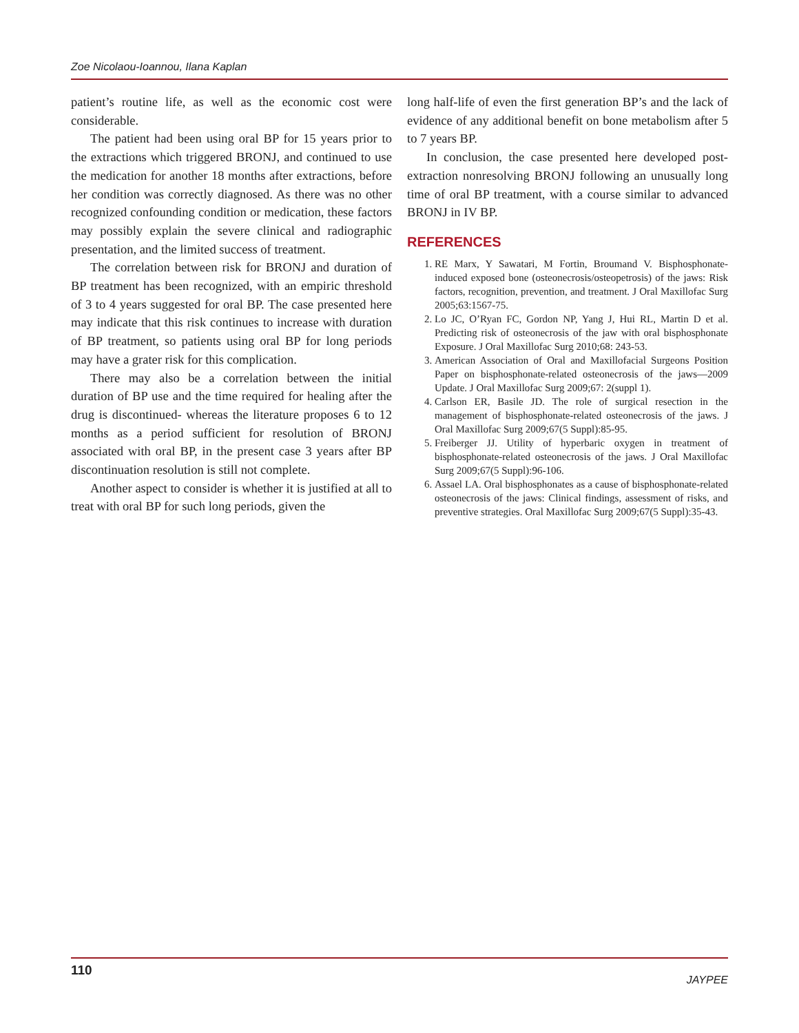Zoe Nicolaou-Ioannou, Ilana Kaplan
patient’s routine life, as well as the economic cost were considerable.
The patient had been using oral BP for 15 years prior to the extractions which triggered BRONJ, and continued to use the medication for another 18 months after extractions, before her condition was correctly diagnosed. As there was no other recognized confounding condition or medication, these factors may possibly explain the severe clinical and radiographic presentation, and the limited success of treatment.
The correlation between risk for BRONJ and duration of BP treatment has been recognized, with an empiric threshold of 3 to 4 years suggested for oral BP. The case presented here may indicate that this risk continues to increase with duration of BP treatment, so patients using oral BP for long periods may have a grater risk for this complication.
There may also be a correlation between the initial duration of BP use and the time required for healing after the drug is discontinued- whereas the literature proposes 6 to 12 months as a period sufficient for resolution of BRONJ associated with oral BP, in the present case 3 years after BP discontinuation resolution is still not complete.
Another aspect to consider is whether it is justified at all to treat with oral BP for such long periods, given the
long half-life of even the first generation BP’s and the lack of evidence of any additional benefit on bone metabolism after 5 to 7 years BP.
In conclusion, the case presented here developed post-extraction nonresolving BRONJ following an unusually long time of oral BP treatment, with a course similar to advanced BRONJ in IV BP.
REFERENCES
1. RE Marx, Y Sawatari, M Fortin, Broumand V. Bisphosphonate-induced exposed bone (osteonecrosis/osteopetrosis) of the jaws: Risk factors, recognition, prevention, and treatment. J Oral Maxillofac Surg 2005;63:1567-75.
2. Lo JC, O’Ryan FC, Gordon NP, Yang J, Hui RL, Martin D et al. Predicting risk of osteonecrosis of the jaw with oral bisphosphonate Exposure. J Oral Maxillofac Surg 2010;68: 243-53.
3. American Association of Oral and Maxillofacial Surgeons Position Paper on bisphosphonate-related osteonecrosis of the jaws—2009 Update. J Oral Maxillofac Surg 2009;67: 2(suppl 1).
4. Carlson ER, Basile JD. The role of surgical resection in the management of bisphosphonate-related osteonecrosis of the jaws. J Oral Maxillofac Surg 2009;67(5 Suppl):85-95.
5. Freiberger JJ. Utility of hyperbaric oxygen in treatment of bisphosphonate-related osteonecrosis of the jaws. J Oral Maxillofac Surg 2009;67(5 Suppl):96-106.
6. Assael LA. Oral bisphosphonates as a cause of bisphosphonate-related osteonecrosis of the jaws: Clinical findings, assessment of risks, and preventive strategies. Oral Maxillofac Surg 2009;67(5 Suppl):35-43.
110 JAYPEE